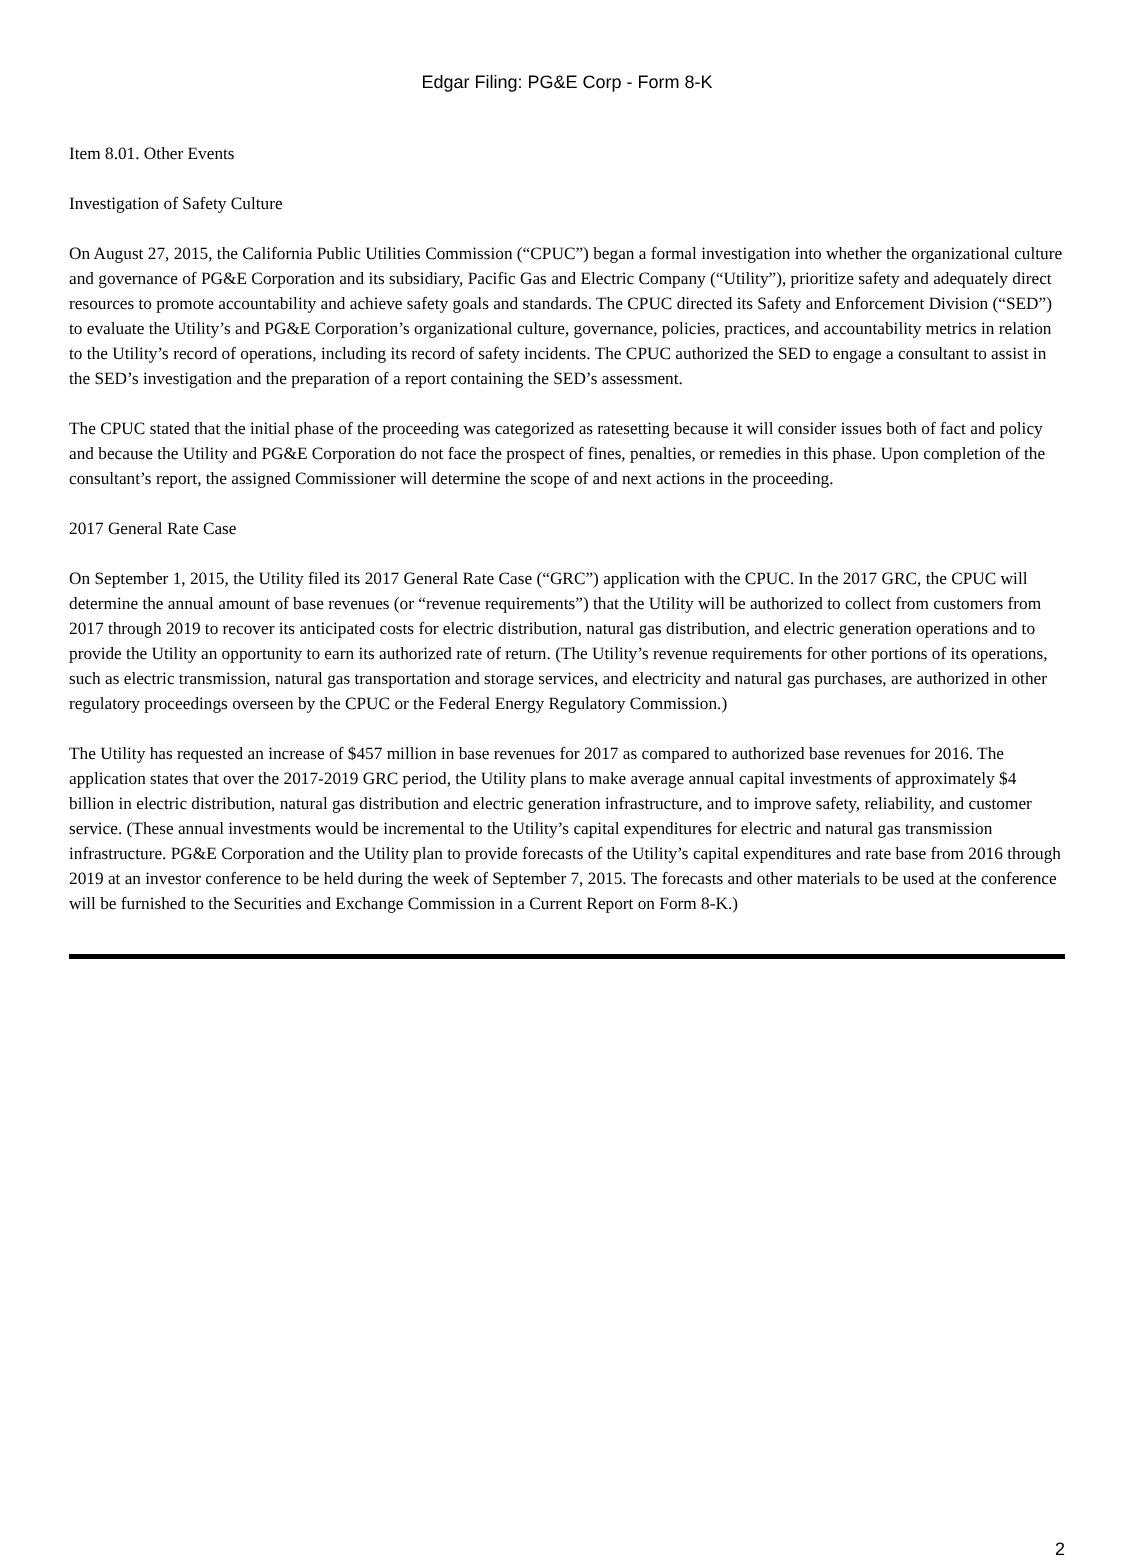Edgar Filing: PG&E Corp - Form 8-K
Item 8.01. Other Events
Investigation of Safety Culture
On August 27, 2015, the California Public Utilities Commission (“CPUC”) began a formal investigation into whether the organizational culture and governance of PG&E Corporation and its subsidiary, Pacific Gas and Electric Company (“Utility”), prioritize safety and adequately direct resources to promote accountability and achieve safety goals and standards. The CPUC directed its Safety and Enforcement Division (“SED”) to evaluate the Utility’s and PG&E Corporation’s organizational culture, governance, policies, practices, and accountability metrics in relation to the Utility’s record of operations, including its record of safety incidents. The CPUC authorized the SED to engage a consultant to assist in the SED’s investigation and the preparation of a report containing the SED’s assessment.
The CPUC stated that the initial phase of the proceeding was categorized as ratesetting because it will consider issues both of fact and policy and because the Utility and PG&E Corporation do not face the prospect of fines, penalties, or remedies in this phase. Upon completion of the consultant’s report, the assigned Commissioner will determine the scope of and next actions in the proceeding.
2017 General Rate Case
On September 1, 2015, the Utility filed its 2017 General Rate Case (“GRC”) application with the CPUC. In the 2017 GRC, the CPUC will determine the annual amount of base revenues (or “revenue requirements”) that the Utility will be authorized to collect from customers from 2017 through 2019 to recover its anticipated costs for electric distribution, natural gas distribution, and electric generation operations and to provide the Utility an opportunity to earn its authorized rate of return. (The Utility’s revenue requirements for other portions of its operations, such as electric transmission, natural gas transportation and storage services, and electricity and natural gas purchases, are authorized in other regulatory proceedings overseen by the CPUC or the Federal Energy Regulatory Commission.)
The Utility has requested an increase of $457 million in base revenues for 2017 as compared to authorized base revenues for 2016. The application states that over the 2017-2019 GRC period, the Utility plans to make average annual capital investments of approximately $4 billion in electric distribution, natural gas distribution and electric generation infrastructure, and to improve safety, reliability, and customer service. (These annual investments would be incremental to the Utility’s capital expenditures for electric and natural gas transmission infrastructure. PG&E Corporation and the Utility plan to provide forecasts of the Utility’s capital expenditures and rate base from 2016 through 2019 at an investor conference to be held during the week of September 7, 2015. The forecasts and other materials to be used at the conference will be furnished to the Securities and Exchange Commission in a Current Report on Form 8-K.)
2